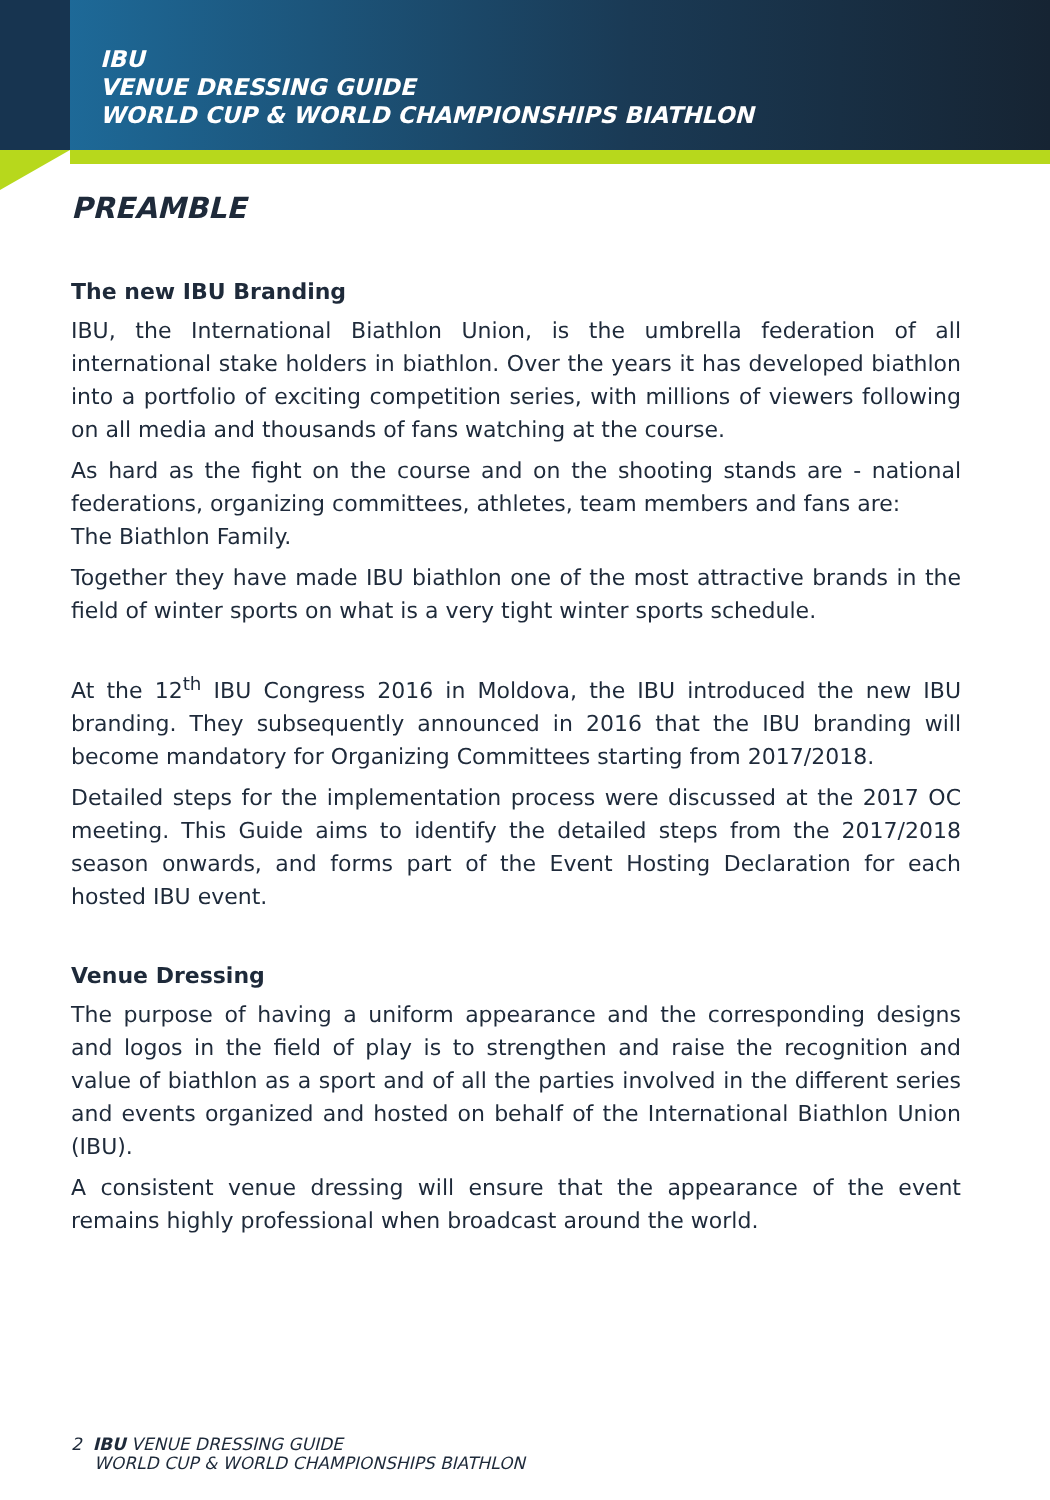IBU
VENUE DRESSING GUIDE
WORLD CUP & WORLD CHAMPIONSHIPS BIATHLON
PREAMBLE
The new IBU Branding
IBU, the International Biathlon Union, is the umbrella federation of all international stake holders in biathlon. Over the years it has developed biathlon into a portfolio of exciting competition series, with millions of viewers following on all media and thousands of fans watching at the course.
As hard as the fight on the course and on the shooting stands are - national federations, organizing committees, athletes, team members and fans are:
The Biathlon Family.
Together they have made IBU biathlon one of the most attractive brands in the field of winter sports on what is a very tight winter sports schedule.
At the 12<sup>th</sup> IBU Congress 2016 in Moldova, the IBU introduced the new IBU branding. They subsequently announced in 2016 that the IBU branding will become mandatory for Organizing Committees starting from 2017/2018.
Detailed steps for the implementation process were discussed at the 2017 OC meeting. This Guide aims to identify the detailed steps from the 2017/2018 season onwards, and forms part of the Event Hosting Declaration for each hosted IBU event.
Venue Dressing
The purpose of having a uniform appearance and the corresponding designs and logos in the field of play is to strengthen and raise the recognition and value of biathlon as a sport and of all the parties involved in the different series and events organized and hosted on behalf of the International Biathlon Union (IBU).
A consistent venue dressing will ensure that the appearance of the event remains highly professional when broadcast around the world.
2 IBU VENUE DRESSING GUIDE
WORLD CUP & WORLD CHAMPIONSHIPS BIATHLON